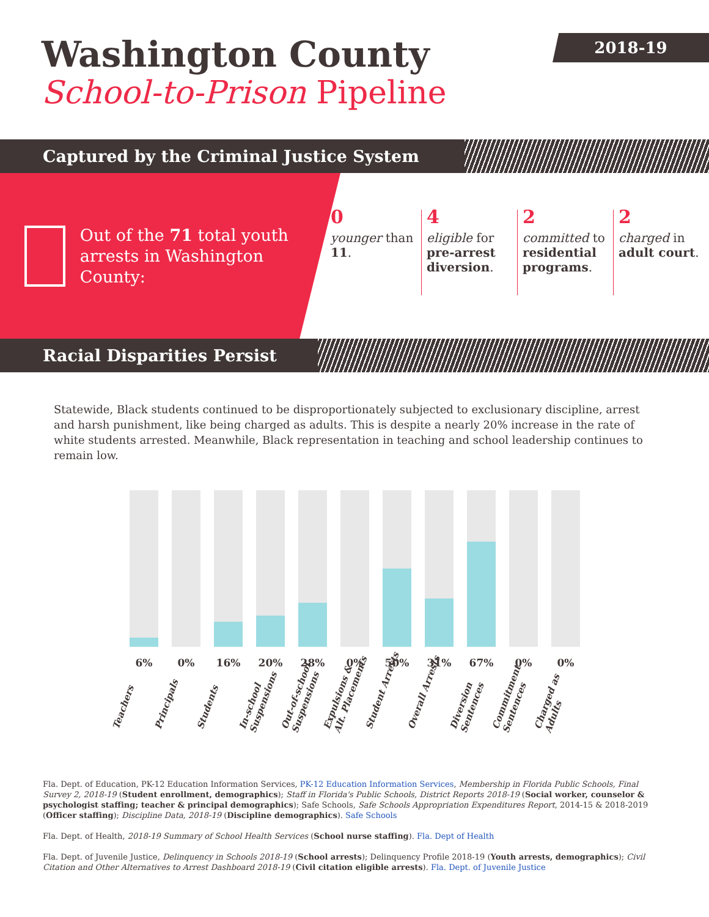2018-19
Washington County
School-to-Prison Pipeline
Captured by the Criminal Justice System
Out of the 71 total youth arrests in Washington County:
0
younger than 11.
4
eligible for pre-arrest diversion.
2
committed to residential programs.
2
charged in adult court.
Racial Disparities Persist
Statewide, Black students continued to be disproportionately subjected to exclusionary discipline, arrest and harsh punishment, like being charged as adults. This is despite a nearly 20% increase in the rate of white students arrested. Meanwhile, Black representation in teaching and school leadership continues to remain low.
6%
Teachers
0%
Principals
16%
Students
20%
In-school
Suspensions
28%
Out-of-school
Suspensions
0%
Expulsions &
Alt. Placements
50%
Student Arrests
31%
Overall Arrests
67%
Diversion
Sentences
0%
Commitment
Sentences
0%
Charged as
Adults
Fla. Dept. of Education, PK-12 Education Information Services, PK-12 Education Information Services, Membership in Florida Public Schools, Final Survey 2, 2018-19 (Student enrollment, demographics); Staff in Florida's Public Schools, District Reports 2018-19 (Social worker, counselor & psychologist staffing; teacher & principal demographics); Safe Schools, Safe Schools Appropriation Expenditures Report, 2014-15 & 2018-2019 (Officer staffing); Discipline Data, 2018-19 (Discipline demographics). Safe Schools
Fla. Dept. of Health, 2018-19 Summary of School Health Services (School nurse staffing). Fla. Dept of Health
Fla. Dept. of Juvenile Justice, Delinquency in Schools 2018-19 (School arrests); Delinquency Profile 2018-19 (Youth arrests, demographics); Civil Citation and Other Alternatives to Arrest Dashboard 2018-19 (Civil citation eligible arrests). Fla. Dept. of Juvenile Justice